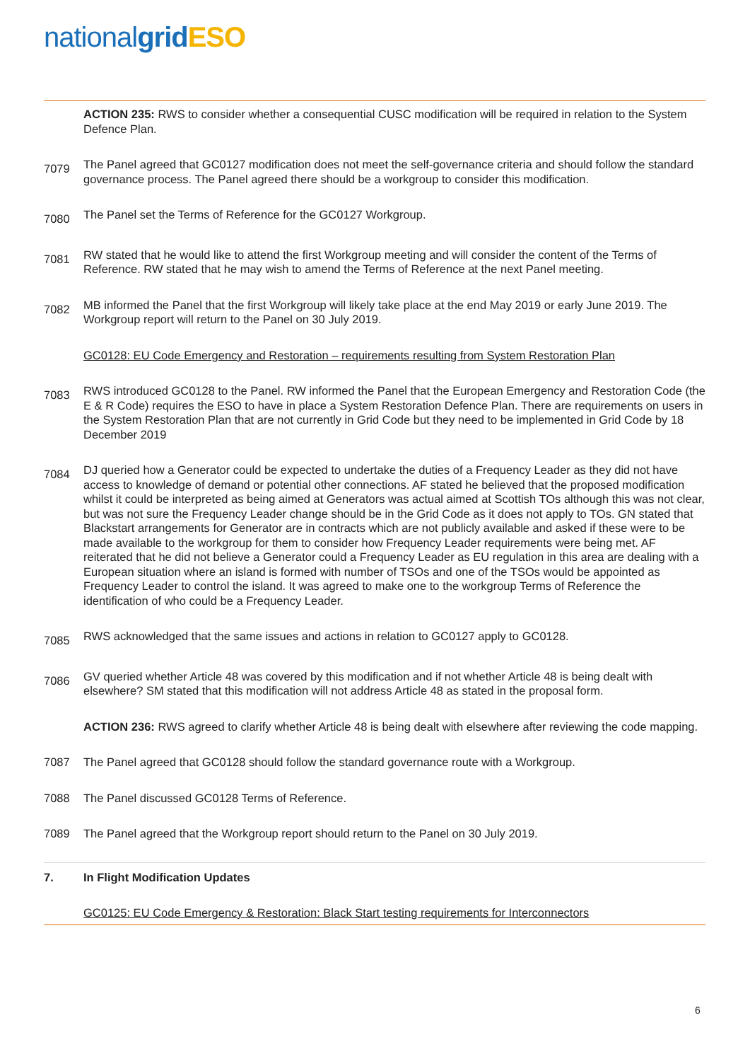nationalgrid ESO
ACTION 235: RWS to consider whether a consequential CUSC modification will be required in relation to the System Defence Plan.
7079
The Panel agreed that GC0127 modification does not meet the self-governance criteria and should follow the standard governance process. The Panel agreed there should be a workgroup to consider this modification.
7080
The Panel set the Terms of Reference for the GC0127 Workgroup.
7081
RW stated that he would like to attend the first Workgroup meeting and will consider the content of the Terms of Reference. RW stated that he may wish to amend the Terms of Reference at the next Panel meeting.
7082
MB informed the Panel that the first Workgroup will likely take place at the end May 2019 or early June 2019. The Workgroup report will return to the Panel on 30 July 2019.
GC0128: EU Code Emergency and Restoration – requirements resulting from System Restoration Plan
7083
RWS introduced GC0128 to the Panel. RW informed the Panel that the European Emergency and Restoration Code (the E & R Code) requires the ESO to have in place a System Restoration Defence Plan. There are requirements on users in the System Restoration Plan that are not currently in Grid Code but they need to be implemented in Grid Code by 18 December 2019
7084
DJ queried how a Generator could be expected to undertake the duties of a Frequency Leader as they did not have access to knowledge of demand or potential other connections. AF stated he believed that the proposed modification whilst it could be interpreted as being aimed at Generators was actual aimed at Scottish TOs although this was not clear, but was not sure the Frequency Leader change should be in the Grid Code as it does not apply to TOs. GN stated that Blackstart arrangements for Generator are in contracts which are not publicly available and asked if these were to be made available to the workgroup for them to consider how Frequency Leader requirements were being met. AF reiterated that he did not believe a Generator could a Frequency Leader as EU regulation in this area are dealing with a European situation where an island is formed with number of TSOs and one of the TSOs would be appointed as Frequency Leader to control the island. It was agreed to make one to the workgroup Terms of Reference the identification of who could be a Frequency Leader.
7085
RWS acknowledged that the same issues and actions in relation to GC0127 apply to GC0128.
7086
GV queried whether Article 48 was covered by this modification and if not whether Article 48 is being dealt with elsewhere? SM stated that this modification will not address Article 48 as stated in the proposal form.
ACTION 236: RWS agreed to clarify whether Article 48 is being dealt with elsewhere after reviewing the code mapping.
7087 The Panel agreed that GC0128 should follow the standard governance route with a Workgroup.
7088 The Panel discussed GC0128 Terms of Reference.
7089 The Panel agreed that the Workgroup report should return to the Panel on 30 July 2019.
7. In Flight Modification Updates
GC0125: EU Code Emergency & Restoration: Black Start testing requirements for Interconnectors
6